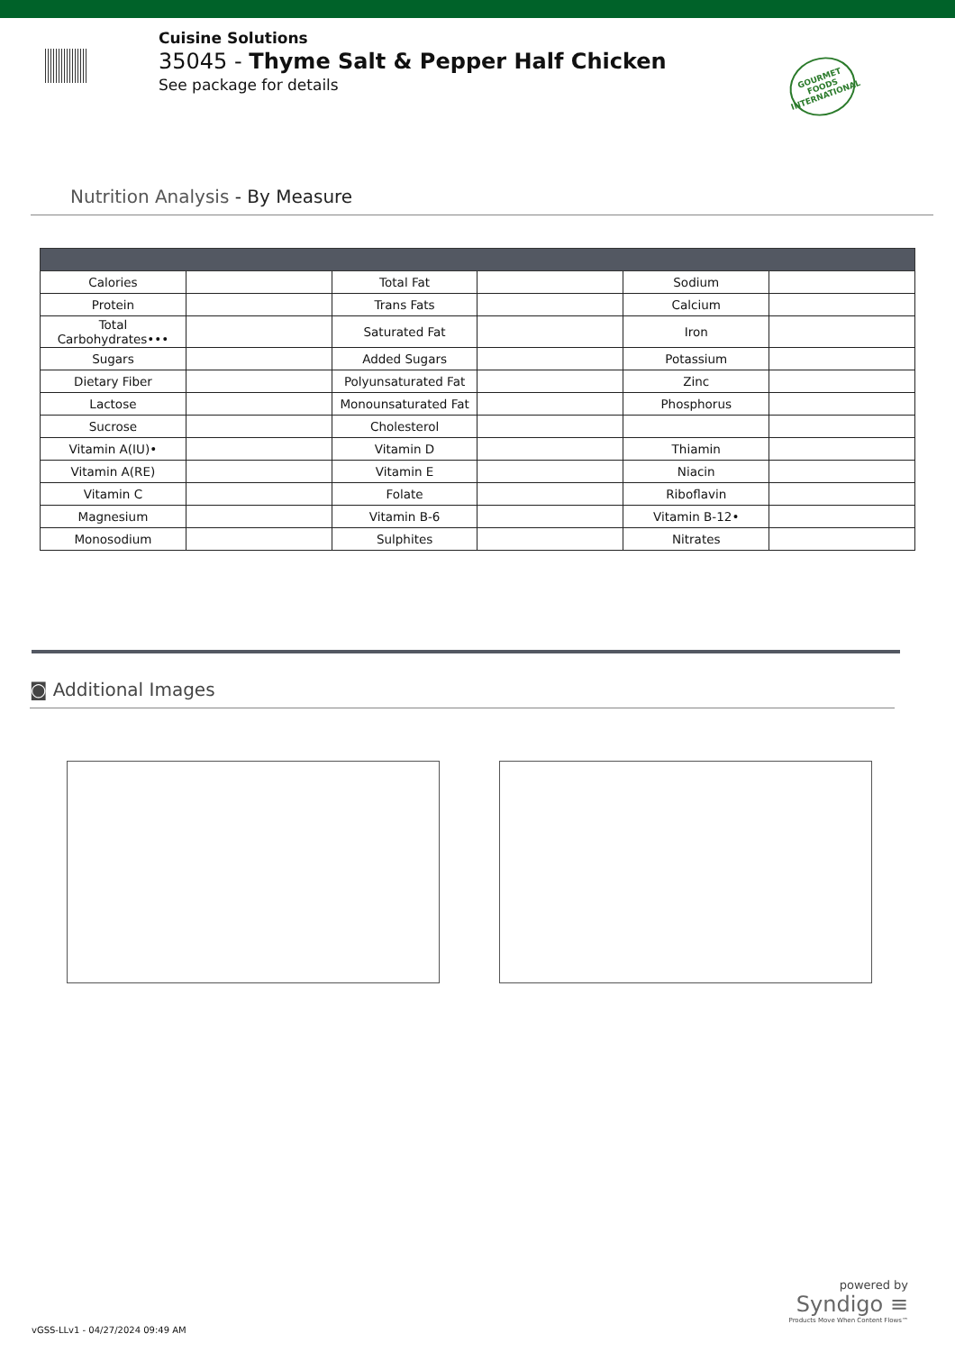Cuisine Solutions
35045 - Thyme Salt & Pepper Half Chicken
See package for details
GOURMET FOODS INTERNATIONAL
Nutrition Analysis - By Measure
| Calories | | Total Fat | | Sodium | |
| Protein | | Trans Fats | | Calcium | |
| Total Carbohydrates••• | | Saturated Fat | | Iron | |
| Sugars | | Added Sugars | | Potassium | |
| Dietary Fiber | | Polyunsaturated Fat | | Zinc | |
| Lactose | | Monounsaturated Fat | | Phosphorus | |
| Sucrose | | Cholesterol | | | |
| Vitamin A(IU)• | | Vitamin D | | Thiamin | |
| Vitamin A(RE) | | Vitamin E | | Niacin | |
| Vitamin C | | Folate | | Riboflavin | |
| Magnesium | | Vitamin B-6 | | Vitamin B-12• | |
| Monosodium | | Sulphites | | Nitrates | |
◙ Additional Images
powered by
Syndigo ≡
Products Move When Content Flows™
vGSS-LLv1 - 04/27/2024 09:49 AM